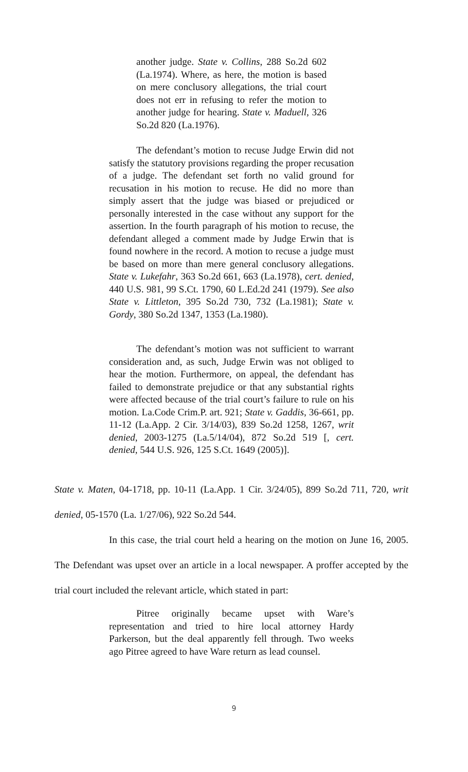another judge. State v. Collins, 288 So.2d 602 (La.1974). Where, as here, the motion is based on mere conclusory allegations, the trial court does not err in refusing to refer the motion to another judge for hearing. State v. Maduell, 326 So.2d 820 (La.1976).
The defendant’s motion to recuse Judge Erwin did not satisfy the statutory provisions regarding the proper recusation of a judge. The defendant set forth no valid ground for recusation in his motion to recuse. He did no more than simply assert that the judge was biased or prejudiced or personally interested in the case without any support for the assertion. In the fourth paragraph of his motion to recuse, the defendant alleged a comment made by Judge Erwin that is found nowhere in the record. A motion to recuse a judge must be based on more than mere general conclusory allegations. State v. Lukefahr, 363 So.2d 661, 663 (La.1978), cert. denied, 440 U.S. 981, 99 S.Ct. 1790, 60 L.Ed.2d 241 (1979). See also State v. Littleton, 395 So.2d 730, 732 (La.1981); State v. Gordy, 380 So.2d 1347, 1353 (La.1980).
The defendant’s motion was not sufficient to warrant consideration and, as such, Judge Erwin was not obliged to hear the motion. Furthermore, on appeal, the defendant has failed to demonstrate prejudice or that any substantial rights were affected because of the trial court’s failure to rule on his motion. La.Code Crim.P. art. 921; State v. Gaddis, 36-661, pp. 11-12 (La.App. 2 Cir. 3/14/03), 839 So.2d 1258, 1267, writ denied, 2003-1275 (La.5/14/04), 872 So.2d 519 [, cert. denied, 544 U.S. 926, 125 S.Ct. 1649 (2005)].
State v. Maten, 04-1718, pp. 10-11 (La.App. 1 Cir. 3/24/05), 899 So.2d 711, 720, writ denied, 05-1570 (La. 1/27/06), 922 So.2d 544.
In this case, the trial court held a hearing on the motion on June 16, 2005. The Defendant was upset over an article in a local newspaper. A proffer accepted by the trial court included the relevant article, which stated in part:
Pitree originally became upset with Ware’s representation and tried to hire local attorney Hardy Parkerson, but the deal apparently fell through. Two weeks ago Pitree agreed to have Ware return as lead counsel.
9